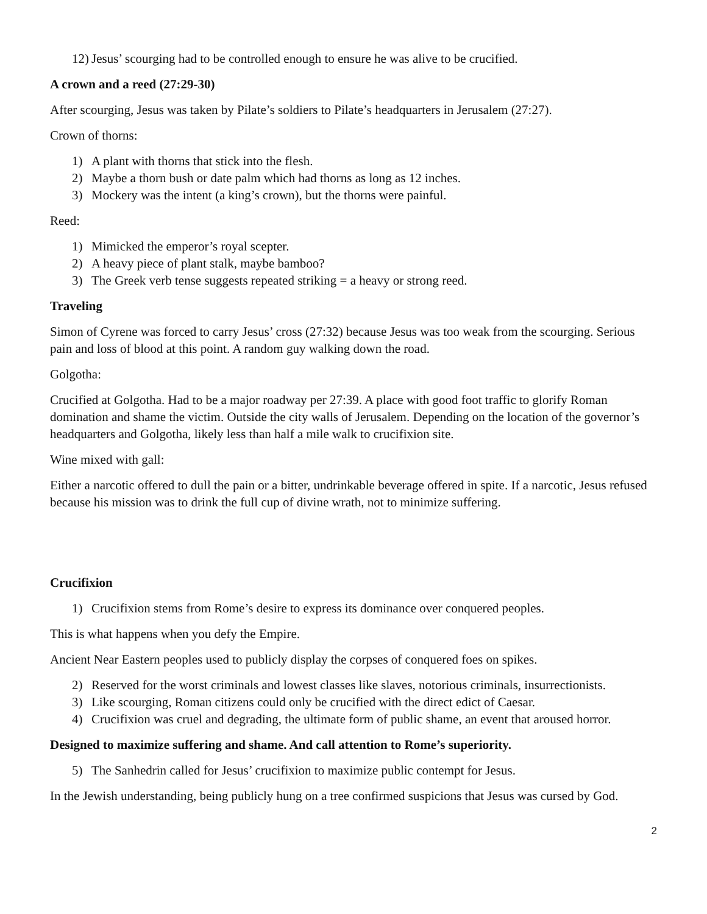12) Jesus’ scourging had to be controlled enough to ensure he was alive to be crucified.
A crown and a reed (27:29-30)
After scourging, Jesus was taken by Pilate’s soldiers to Pilate’s headquarters in Jerusalem (27:27).
Crown of thorns:
1) A plant with thorns that stick into the flesh.
2) Maybe a thorn bush or date palm which had thorns as long as 12 inches.
3) Mockery was the intent (a king’s crown), but the thorns were painful.
Reed:
1) Mimicked the emperor’s royal scepter.
2) A heavy piece of plant stalk, maybe bamboo?
3) The Greek verb tense suggests repeated striking = a heavy or strong reed.
Traveling
Simon of Cyrene was forced to carry Jesus’ cross (27:32) because Jesus was too weak from the scourging. Serious pain and loss of blood at this point. A random guy walking down the road.
Golgotha:
Crucified at Golgotha. Had to be a major roadway per 27:39. A place with good foot traffic to glorify Roman domination and shame the victim. Outside the city walls of Jerusalem. Depending on the location of the governor’s headquarters and Golgotha, likely less than half a mile walk to crucifixion site.
Wine mixed with gall:
Either a narcotic offered to dull the pain or a bitter, undrinkable beverage offered in spite. If a narcotic, Jesus refused because his mission was to drink the full cup of divine wrath, not to minimize suffering.
Crucifixion
1) Crucifixion stems from Rome’s desire to express its dominance over conquered peoples.
This is what happens when you defy the Empire.
Ancient Near Eastern peoples used to publicly display the corpses of conquered foes on spikes.
2) Reserved for the worst criminals and lowest classes like slaves, notorious criminals, insurrectionists.
3) Like scourging, Roman citizens could only be crucified with the direct edict of Caesar.
4) Crucifixion was cruel and degrading, the ultimate form of public shame, an event that aroused horror.
Designed to maximize suffering and shame. And call attention to Rome’s superiority.
5) The Sanhedrin called for Jesus’ crucifixion to maximize public contempt for Jesus.
In the Jewish understanding, being publicly hung on a tree confirmed suspicions that Jesus was cursed by God.
2